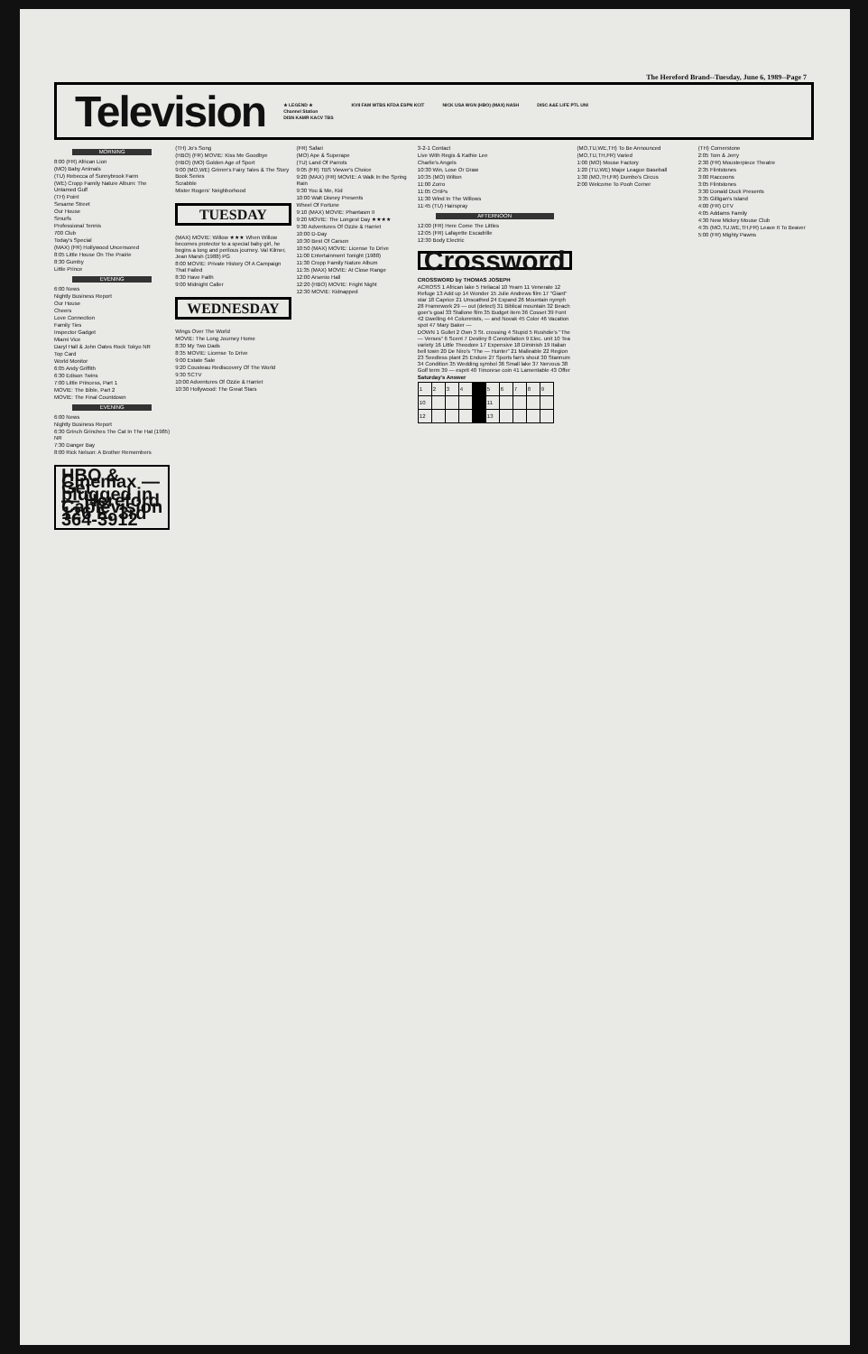The Hereford Brand--Tuesday, June 6, 1989--Page 7
Television
★ LEGEND ★
Channel Station
DISN KAMR KACV TBS
KVII FAM WTBS KFDA ESPN KCIT NICK USA WGN (HBO) (MAX) NASH DISC A&E LIFE PTL UNI
MORNING
8:00 (FR) African Lion
(MO) Baby Animals
(TU) Rebecca of Sunnybrook Farm
(WE) Cropp Family Nature Album: The Untamed Gulf
(TH) Point
Sesame Street
Our House
Smurfs
Professional Tennis
700 Club
Today's Special
(MAX) (FR) Hollywood Uncensored
8:05 Little House On The Prairie
8:30 Gumby
Little Prince
EVENING
6:00 News
Nightly Business Report
Our House
Cheers
Love Connection
Family Ties
Inspector Gadget
Miami Vice
Daryl Hall & John Oates Rock Tokyo NR
Top Card
World Monitor
6:05 Andy Griffith
6:30 Edison Twins
7:00 Little Princess, Part 1
MOVIE: The Bible, Part 2
MOVIE: The Final Countdown
EVENING
6:00 News
Nightly Business Report
6:30 Grinch Grinches The Cat In The Hat (1985) NR
7:30 Danger Bay
8:00 Rick Nelson: A Brother Remembers
HBO & Cinemax — Get plugged in — Hereford Cablevision 126 E. 3rd 364-3912
(TH) Jo's Song
(HBO) (FR) MOVIE: Kiss Me Goodbye
(HBO) (MO) Golden Age of Sport
9:00 (MO,WE) Grimm's Fairy Tales & The Story Book Series
Scrabble
Mister Rogers' Neighborhood
TUESDAY
(MAX) MOVIE: Willow ★★★ When Willow becomes protector to a special baby girl, he begins a long and perilous journey. Val Kilmer, Jean Marsh (1988) PG
8:00 MOVIE: Private History Of A Campaign That Failed
8:30 Have Faith
9:00 Midnight Caller
WEDNESDAY
Wings Over The World
MOVIE: The Long Journey Home
8:30 My Two Dads
8:35 MOVIE: License To Drive
9:00 Estate Sale
9:20 Cousteau Rediscovery Of The World
9:30 SCTV
10:00 Adventures Of Ozzie & Harriet
10:30 Hollywood: The Great Stars
(FR) Safari
(MO) Ape & Superape
(TU) Land Of Parrots
9:05 (FR) TBS Viewer's Choice
9:20 (MAX) (FR) MOVIE: A Walk In the Spring Rain
9:30 You & Me, Kid
10:00 Walt Disney Presents
Wheel Of Fortune
9:10 (MAX) MOVIE: Phantasm II
9:20 MOVIE: The Longest Day ★★★★
9:30 Adventures Of Ozzie & Harriet
10:00 D-Day
10:30 Best Of Carson
10:50 (MAX) MOVIE: License To Drive
11:00 Entertainment Tonight (1988)
11:30 Cropp Family Nature Album
11:35 (MAX) MOVIE: At Close Range
12:00 Arsenio Hall
12:20 (HBO) MOVIE: Fright Night
12:30 MOVIE: Kidnapped
3-2-1 Contact
Live With Regis & Kathie Lee
Charlie's Angels
10:30 Win, Lose Or Draw
10:35 (MO) Wilton
11:00 Zorro
11:05 CHiPs
11:30 Wind In The Willows
11:45 (TU) Hairspray
AFTERNOON
12:00 (FR) Here Come The Littles
12:05 (FR) Lafayette Escadrille
12:30 Body Electric
Crossword
CROSSWORD by THOMAS JOSEPH
ACROSS 1 African lake 5 Heliacal 10 Yearn 11 Venerate 12 Refuge 13 Add up 14 Wonder 15 Julie Andrews film 17 "Giant" star 18 Caprice 21 Unscathed 24 Expand 26 Mountain nymph 28 Framework 29 — out (detect) 31 Biblical mountain 32 Beach goer's goal 33 Stallone film 35 Budget item 36 Cosset 39 Font 42 Dwelling 44 Columnists, — and Novak 45 Color 46 Vacation spot 47 Mary Baker —
DOWN 1 Gullet 2 Own 3 St. crossing 4 Stupid 5 Rushdie's "The — Verses" 6 Scent 7 Destiny 8 Constellation 9 Elec. unit 10 Tea variety 16 Little Theodore 17 Expensive 18 Diminish 19 Italian bell town 20 De Niro's "The — Hunter" 21 Malleable 22 Region 23 Seedless plant 25 Endure 27 Sports fan's shout 30 Stannum 34 Condition 35 Wedding symbol 36 Small lake 37 Nervous 38 Golf term 39 — esprit 40 Timorese coin 41 Lamentable 43 Offer
Saturday's Answer
| 1 | 2 | 3 | 4 | | 5 | 6 | 7 | 8 | 9 |
| 10 | | | | | 11 | | | | |
| 12 | | | | | 13 | | | | |
(MO,TU,WE,TH) To Be Announced
(MO,TU,TH,FR) Varied
1:00 (MO) Mouse Factory
1:20 (TU,WE) Major League Baseball
1:30 (MO,TH,FR) Dumbo's Circus
2:00 Welcome To Pooh Corner
(TH) Cornerstone
2:05 Tom & Jerry
2:30 (FR) Mousterpiece Theatre
2:35 Flintstones
3:00 Raccoons
3:05 Flintstones
3:30 Donald Duck Presents
3:35 Gilligan's Island
4:00 (FR) DTV
4:05 Addams Family
4:30 New Mickey Mouse Club
4:35 (MO,TU,WE,TH,FR) Leave It To Beaver
5:00 (FR) Mighty Pawns